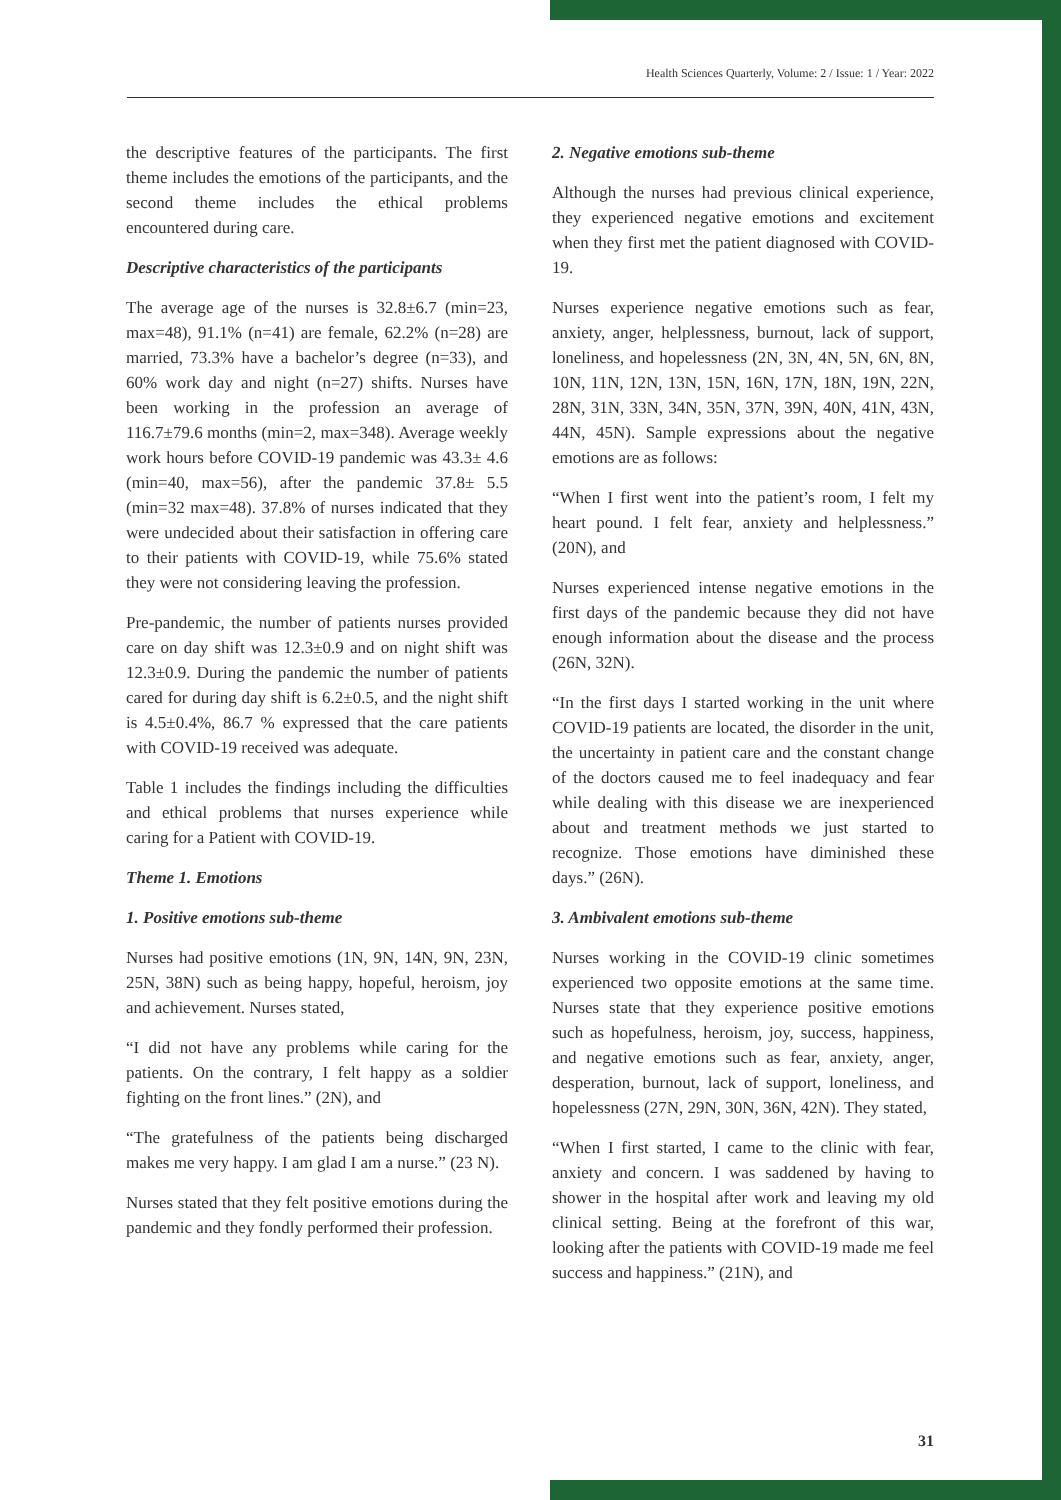Health Sciences Quarterly, Volume: 2 / Issue: 1 / Year: 2022
the descriptive features of the participants. The first theme includes the emotions of the participants, and the second theme includes the ethical problems encountered during care.
Descriptive characteristics of the participants
The average age of the nurses is 32.8±6.7 (min=23, max=48), 91.1% (n=41) are female, 62.2% (n=28) are married, 73.3% have a bachelor’s degree (n=33), and 60% work day and night (n=27) shifts. Nurses have been working in the profession an average of 116.7±79.6 months (min=2, max=348). Average weekly work hours before COVID-19 pandemic was 43.3± 4.6 (min=40, max=56), after the pandemic 37.8± 5.5 (min=32 max=48). 37.8% of nurses indicated that they were undecided about their satisfaction in offering care to their patients with COVID-19, while 75.6% stated they were not considering leaving the profession.
Pre-pandemic, the number of patients nurses provided care on day shift was 12.3±0.9 and on night shift was 12.3±0.9. During the pandemic the number of patients cared for during day shift is 6.2±0.5, and the night shift is 4.5±0.4%, 86.7 % expressed that the care patients with COVID-19 received was adequate.
Table 1 includes the findings including the difficulties and ethical problems that nurses experience while caring for a Patient with COVID-19.
Theme 1. Emotions
1. Positive emotions sub-theme
Nurses had positive emotions (1N, 9N, 14N, 9N, 23N, 25N, 38N) such as being happy, hopeful, heroism, joy and achievement. Nurses stated,
“I did not have any problems while caring for the patients. On the contrary, I felt happy as a soldier fighting on the front lines.” (2N), and
“The gratefulness of the patients being discharged makes me very happy. I am glad I am a nurse.” (23 N).
Nurses stated that they felt positive emotions during the pandemic and they fondly performed their profession.
2. Negative emotions sub-theme
Although the nurses had previous clinical experience, they experienced negative emotions and excitement when they first met the patient diagnosed with COVID-19.
Nurses experience negative emotions such as fear, anxiety, anger, helplessness, burnout, lack of support, loneliness, and hopelessness (2N, 3N, 4N, 5N, 6N, 8N, 10N, 11N, 12N, 13N, 15N, 16N, 17N, 18N, 19N, 22N, 28N, 31N, 33N, 34N, 35N, 37N, 39N, 40N, 41N, 43N, 44N, 45N). Sample expressions about the negative emotions are as follows:
“When I first went into the patient’s room, I felt my heart pound. I felt fear, anxiety and helplessness.” (20N), and
Nurses experienced intense negative emotions in the first days of the pandemic because they did not have enough information about the disease and the process (26N, 32N).
“In the first days I started working in the unit where COVID-19 patients are located, the disorder in the unit, the uncertainty in patient care and the constant change of the doctors caused me to feel inadequacy and fear while dealing with this disease we are inexperienced about and treatment methods we just started to recognize. Those emotions have diminished these days.” (26N).
3. Ambivalent emotions sub-theme
Nurses working in the COVID-19 clinic sometimes experienced two opposite emotions at the same time. Nurses state that they experience positive emotions such as hopefulness, heroism, joy, success, happiness, and negative emotions such as fear, anxiety, anger, desperation, burnout, lack of support, loneliness, and hopelessness (27N, 29N, 30N, 36N, 42N). They stated,
“When I first started, I came to the clinic with fear, anxiety and concern. I was saddened by having to shower in the hospital after work and leaving my old clinical setting. Being at the forefront of this war, looking after the patients with COVID-19 made me feel success and happiness.” (21N), and
31